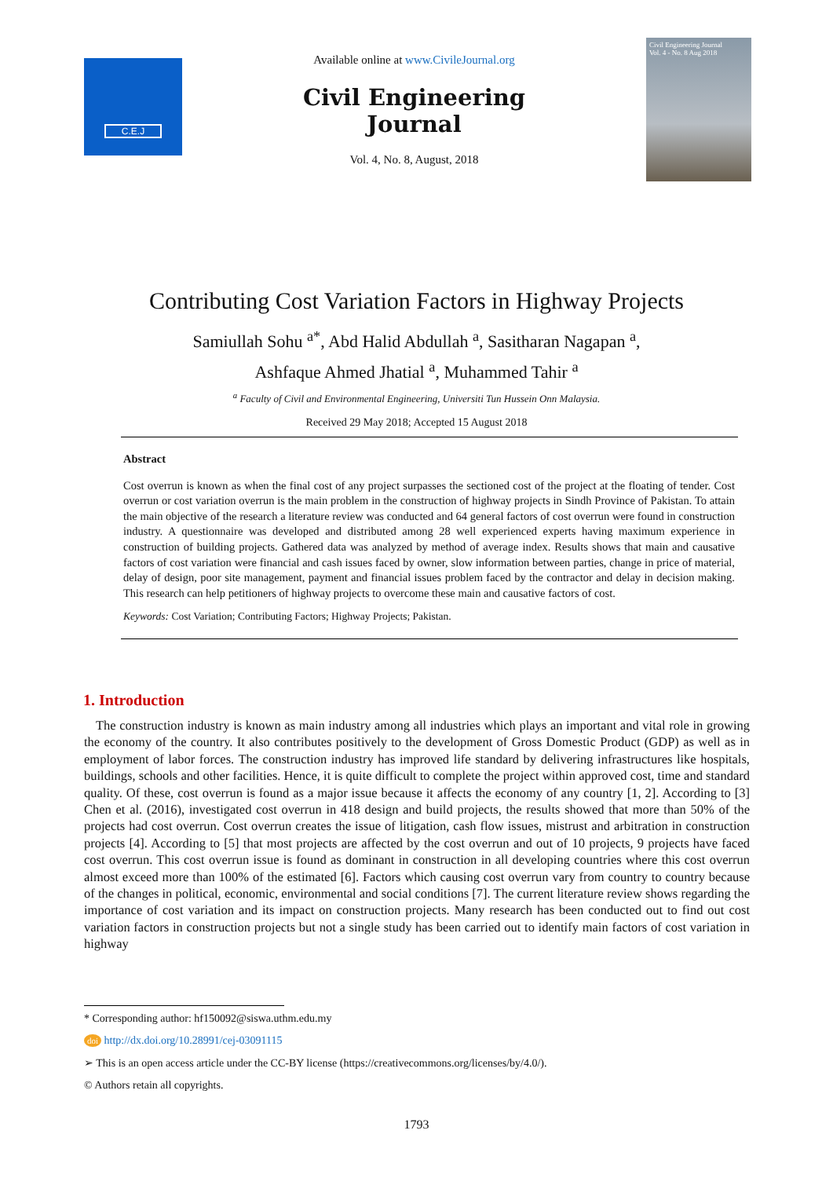C.E.J
Available online at www.CivileJournal.org
Civil Engineering Journal
Vol. 4, No. 8, August, 2018
Civil Engineering Journal
Vol. 4 - No. 8 Aug 2018
Contributing Cost Variation Factors in Highway Projects
Samiullah Sohu <sup>a*</sup>, Abd Halid Abdullah <sup>a</sup>, Sasitharan Nagapan <sup>a</sup>,
Ashfaque Ahmed Jhatial <sup>a</sup>, Muhammed Tahir <sup>a</sup>
<sup>a</sup> Faculty of Civil and Environmental Engineering, Universiti Tun Hussein Onn Malaysia.
Received 29 May 2018; Accepted 15 August 2018
Abstract
Cost overrun is known as when the final cost of any project surpasses the sectioned cost of the project at the floating of tender. Cost overrun or cost variation overrun is the main problem in the construction of highway projects in Sindh Province of Pakistan. To attain the main objective of the research a literature review was conducted and 64 general factors of cost overrun were found in construction industry. A questionnaire was developed and distributed among 28 well experienced experts having maximum experience in construction of building projects. Gathered data was analyzed by method of average index. Results shows that main and causative factors of cost variation were financial and cash issues faced by owner, slow information between parties, change in price of material, delay of design, poor site management, payment and financial issues problem faced by the contractor and delay in decision making. This research can help petitioners of highway projects to overcome these main and causative factors of cost.
Keywords: Cost Variation; Contributing Factors; Highway Projects; Pakistan.
1. Introduction
The construction industry is known as main industry among all industries which plays an important and vital role in growing the economy of the country. It also contributes positively to the development of Gross Domestic Product (GDP) as well as in employment of labor forces. The construction industry has improved life standard by delivering infrastructures like hospitals, buildings, schools and other facilities. Hence, it is quite difficult to complete the project within approved cost, time and standard quality. Of these, cost overrun is found as a major issue because it affects the economy of any country [1, 2]. According to [3] Chen et al. (2016), investigated cost overrun in 418 design and build projects, the results showed that more than 50% of the projects had cost overrun. Cost overrun creates the issue of litigation, cash flow issues, mistrust and arbitration in construction projects [4]. According to [5] that most projects are affected by the cost overrun and out of 10 projects, 9 projects have faced cost overrun. This cost overrun issue is found as dominant in construction in all developing countries where this cost overrun almost exceed more than 100% of the estimated [6]. Factors which causing cost overrun vary from country to country because of the changes in political, economic, environmental and social conditions [7]. The current literature review shows regarding the importance of cost variation and its impact on construction projects. Many research has been conducted out to find out cost variation factors in construction projects but not a single study has been carried out to identify main factors of cost variation in highway
* Corresponding author: hf150092@siswa.uthm.edu.my
doi http://dx.doi.org/10.28991/cej-03091115
➢ This is an open access article under the CC-BY license (https://creativecommons.org/licenses/by/4.0/).
© Authors retain all copyrights.
1793